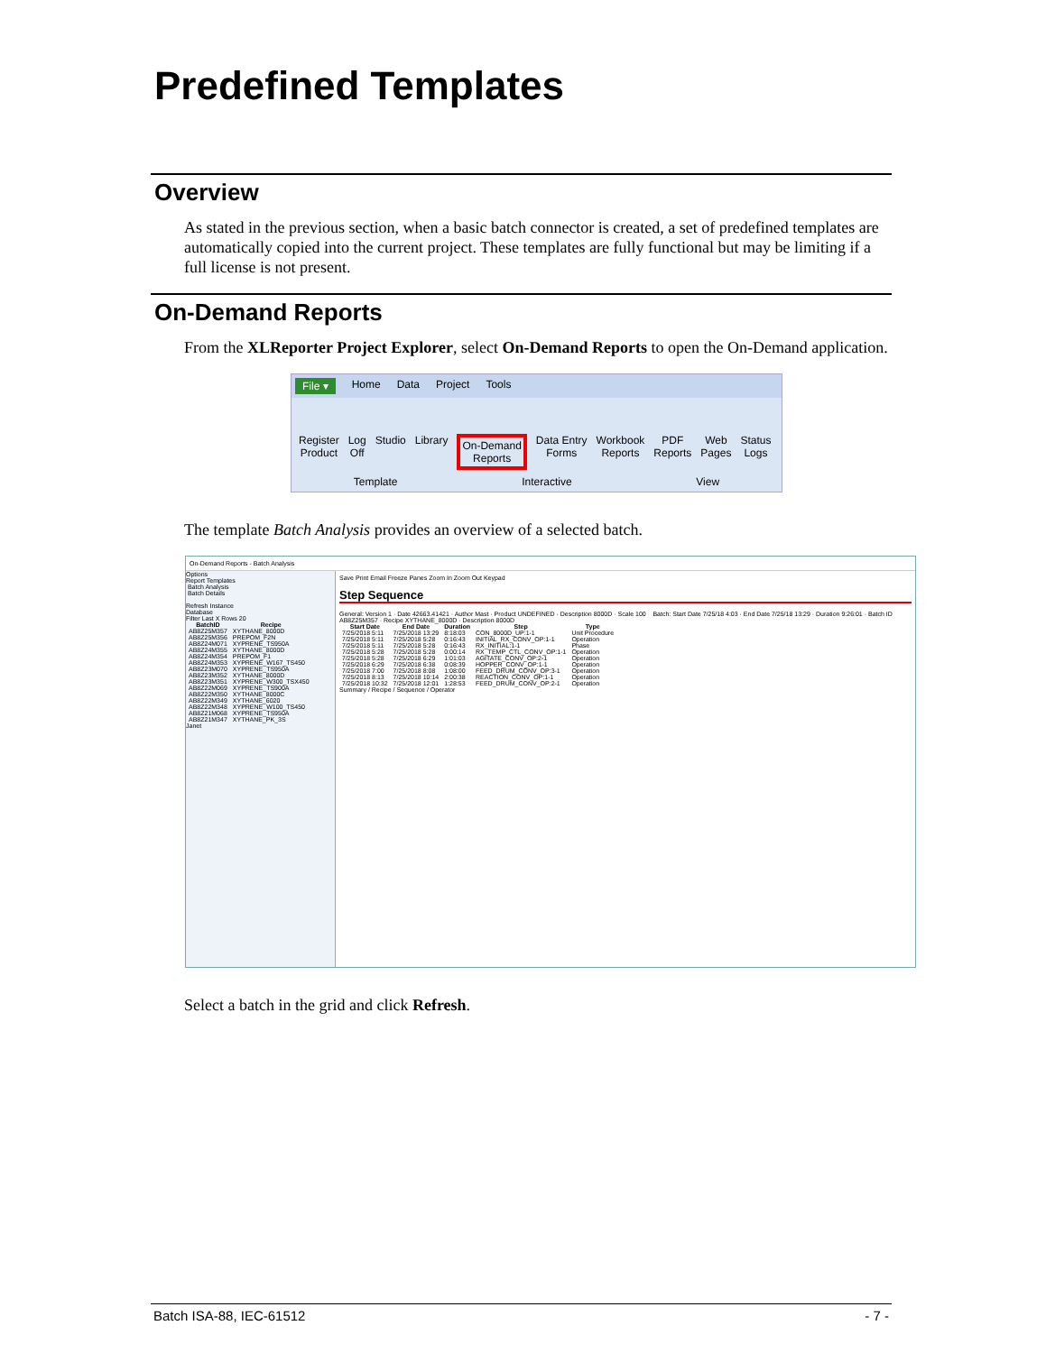Predefined Templates
Overview
As stated in the previous section, when a basic batch connector is created, a set of predefined templates are automatically copied into the current project. These templates are fully functional but may be limiting if a full license is not present.
On-Demand Reports
From the XLReporter Project Explorer, select On-Demand Reports to open the On-Demand application.
File ▾ Home Data Project Tools
Register
Product
Log
Off
Studio Library On-Demand
Reports
Data Entry
Forms
Workbook
Reports
PDF
Reports
Web
Pages
Status
Logs
Template Interactive View
The template Batch Analysis provides an overview of a selected batch.
On-Demand Reports - Batch Analysis
Options
Report Templates
Batch Analysis
Batch Details
Refresh Instance
Database
Filter Last X Rows 20
| BatchID | Recipe |
| --- | --- |
| AB8Z25M357 | XYTHANE_8000D |
| AB8Z25M356 | PREPOM_F2N |
| AB8Z24M071 | XYPRENE_TS950A |
| AB8Z24M355 | XYTHANE_8000D |
| AB8Z24M354 | PREPOM_F1 |
| AB8Z24M353 | XYPRENE_W167_TS450 |
| AB8Z23M070 | XYPRENE_TS950A |
| AB8Z23M352 | XYTHANE_8000D |
| AB8Z23M351 | XYPRENE_W300_TSX450 |
| AB8Z22M069 | XYPRENE_TS900A |
| AB8Z22M350 | XYTHANE_8000C |
| AB8Z22M349 | XYTHANE_6020 |
| AB8Z22M348 | XYPRENE_W100_TS450 |
| AB8Z21M068 | XYPRENE_TS950A |
| AB8Z21M347 | XYTHANE_PK_3S |
Janet
Save Print Email Freeze Panes Zoom In Zoom Out Keypad
Step Sequence
General: Version 1 · Date 42663.41421 · Author Mast · Product UNDEFINED · Description 8000D · Scale 100 Batch: Start Date 7/25/18 4:03 · End Date 7/25/18 13:29 · Duration 9:26:01 · Batch ID AB8Z25M357 · Recipe XYTHANE_8000D · Description 8000D
| Start Date | End Date | Duration | Step | Type |
| --- | --- | --- | --- | --- |
| 7/25/2018 5:11 | 7/25/2018 13:29 | 8:18:03 | CON_8000D_UP:1-1 | Unit Procedure |
| 7/25/2018 5:11 | 7/25/2018 5:28 | 0:16:43 | INITIAL_RX_CONV_OP:1-1 | Operation |
| 7/25/2018 5:11 | 7/25/2018 5:28 | 0:16:43 | RX_INITIAL:1-1 | Phase |
| 7/25/2018 5:28 | 7/25/2018 5:28 | 0:00:14 | RX_TEMP_CTL_CONV_OP:1-1 | Operation |
| 7/25/2018 5:28 | 7/25/2018 6:29 | 1:01:03 | AGITATE_CONV_OP:2-1 | Operation |
| 7/25/2018 6:29 | 7/25/2018 6:38 | 0:08:39 | HOPPER_CONV_OP:1-1 | Operation |
| 7/25/2018 7:00 | 7/25/2018 8:08 | 1:08:00 | FEED_DRUM_CONV_OP:3-1 | Operation |
| 7/25/2018 8:13 | 7/25/2018 10:14 | 2:00:38 | REACTION_CONV_OP:1-1 | Operation |
| 7/25/2018 10:32 | 7/25/2018 12:01 | 1:28:53 | FEED_DRUM_CONV_OP:2-1 | Operation |
Summary / Recipe / Sequence / Operator
Select a batch in the grid and click Refresh.
Batch ISA-88, IEC-61512 - 7 -